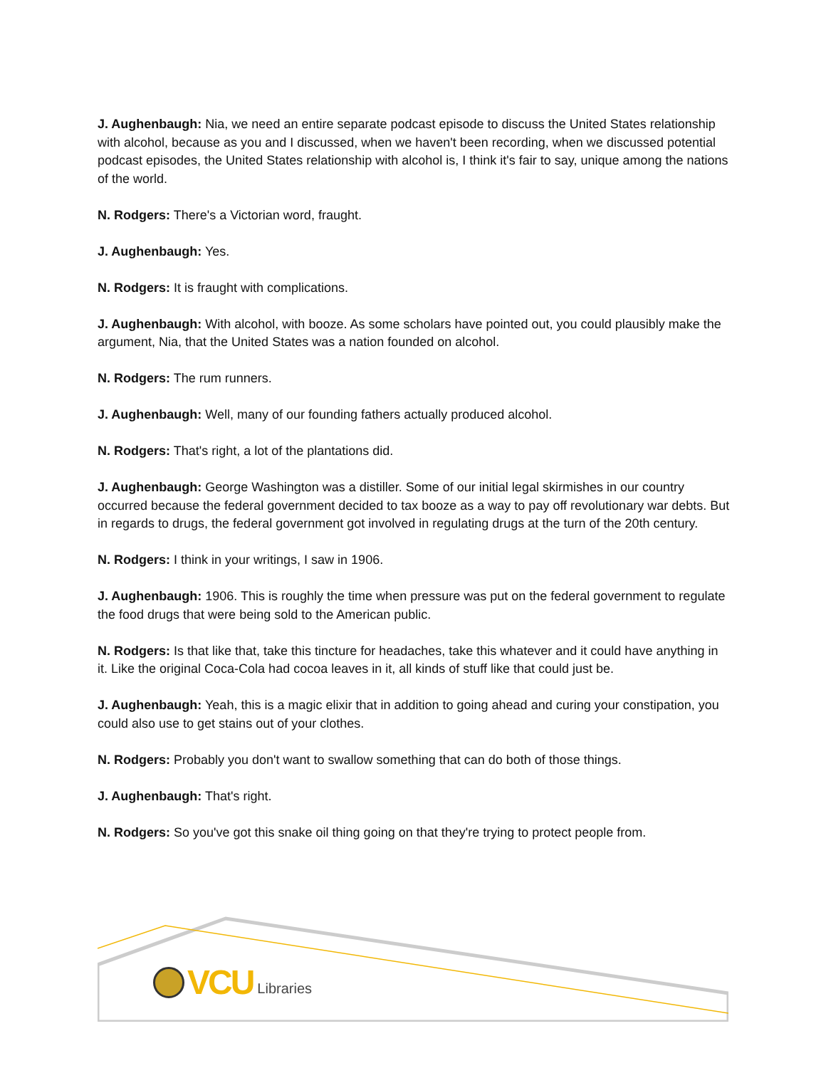J. Aughenbaugh: Nia, we need an entire separate podcast episode to discuss the United States relationship with alcohol, because as you and I discussed, when we haven't been recording, when we discussed potential podcast episodes, the United States relationship with alcohol is, I think it's fair to say, unique among the nations of the world.
N. Rodgers: There's a Victorian word, fraught.
J. Aughenbaugh: Yes.
N. Rodgers: It is fraught with complications.
J. Aughenbaugh: With alcohol, with booze. As some scholars have pointed out, you could plausibly make the argument, Nia, that the United States was a nation founded on alcohol.
N. Rodgers: The rum runners.
J. Aughenbaugh: Well, many of our founding fathers actually produced alcohol.
N. Rodgers: That's right, a lot of the plantations did.
J. Aughenbaugh: George Washington was a distiller. Some of our initial legal skirmishes in our country occurred because the federal government decided to tax booze as a way to pay off revolutionary war debts. But in regards to drugs, the federal government got involved in regulating drugs at the turn of the 20th century.
N. Rodgers: I think in your writings, I saw in 1906.
J. Aughenbaugh: 1906. This is roughly the time when pressure was put on the federal government to regulate the food drugs that were being sold to the American public.
N. Rodgers: Is that like that, take this tincture for headaches, take this whatever and it could have anything in it. Like the original Coca-Cola had cocoa leaves in it, all kinds of stuff like that could just be.
J. Aughenbaugh: Yeah, this is a magic elixir that in addition to going ahead and curing your constipation, you could also use to get stains out of your clothes.
N. Rodgers: Probably you don't want to swallow something that can do both of those things.
J. Aughenbaugh: That's right.
N. Rodgers: So you've got this snake oil thing going on that they're trying to protect people from.
VCU Libraries